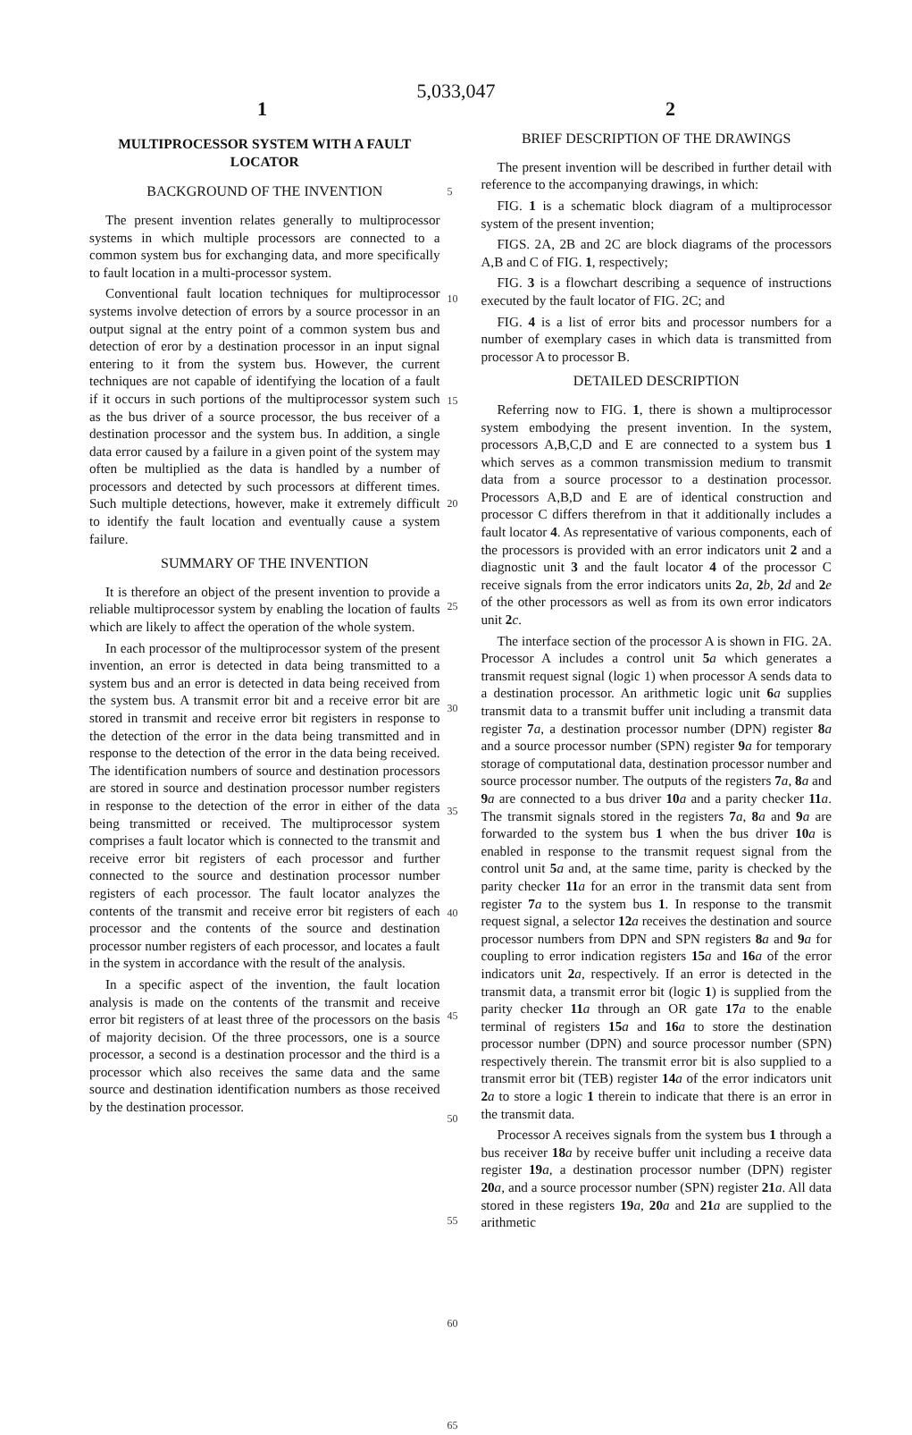5,033,047
1 2
MULTIPROCESSOR SYSTEM WITH A FAULT LOCATOR
BACKGROUND OF THE INVENTION
The present invention relates generally to multiprocessor systems in which multiple processors are connected to a common system bus for exchanging data, and more specifically to fault location in a multi-processor system.
Conventional fault location techniques for multiprocessor systems involve detection of errors by a source processor in an output signal at the entry point of a common system bus and detection of eror by a destination processor in an input signal entering to it from the system bus. However, the current techniques are not capable of identifying the location of a fault if it occurs in such portions of the multiprocessor system such as the bus driver of a source processor, the bus receiver of a destination processor and the system bus. In addition, a single data error caused by a failure in a given point of the system may often be multiplied as the data is handled by a number of processors and detected by such processors at different times. Such multiple detections, however, make it extremely difficult to identify the fault location and eventually cause a system failure.
SUMMARY OF THE INVENTION
It is therefore an object of the present invention to provide a reliable multiprocessor system by enabling the location of faults which are likely to affect the operation of the whole system.
In each processor of the multiprocessor system of the present invention, an error is detected in data being transmitted to a system bus and an error is detected in data being received from the system bus. A transmit error bit and a receive error bit are stored in transmit and receive error bit registers in response to the detection of the error in the data being transmitted and in response to the detection of the error in the data being received. The identification numbers of source and destination processors are stored in source and destination processor number registers in response to the detection of the error in either of the data being transmitted or received. The multiprocessor system comprises a fault locator which is connected to the transmit and receive error bit registers of each processor and further connected to the source and destination processor number registers of each processor. The fault locator analyzes the contents of the transmit and receive error bit registers of each processor and the contents of the source and destination processor number registers of each processor, and locates a fault in the system in accordance with the result of the analysis.
In a specific aspect of the invention, the fault location analysis is made on the contents of the transmit and receive error bit registers of at least three of the processors on the basis of majority decision. Of the three processors, one is a source processor, a second is a destination processor and the third is a processor which also receives the same data and the same source and destination identification numbers as those received by the destination processor.
5
10
15
20
25
30
35
40
45
50
55
60
65
BRIEF DESCRIPTION OF THE DRAWINGS
The present invention will be described in further detail with reference to the accompanying drawings, in which:
FIG. 1 is a schematic block diagram of a multiprocessor system of the present invention;
FIGS. 2A, 2B and 2C are block diagrams of the processors A,B and C of FIG. 1, respectively;
FIG. 3 is a flowchart describing a sequence of instructions executed by the fault locator of FIG. 2C; and
FIG. 4 is a list of error bits and processor numbers for a number of exemplary cases in which data is transmitted from processor A to processor B.
DETAILED DESCRIPTION
Referring now to FIG. 1, there is shown a multiprocessor system embodying the present invention. In the system, processors A,B,C,D and E are connected to a system bus 1 which serves as a common transmission medium to transmit data from a source processor to a destination processor. Processors A,B,D and E are of identical construction and processor C differs therefrom in that it additionally includes a fault locator 4. As representative of various components, each of the processors is provided with an error indicators unit 2 and a diagnostic unit 3 and the fault locator 4 of the processor C receive signals from the error indicators units 2 a, 2 b, 2 d and 2 e of the other processors as well as from its own error indicators unit 2 c.
The interface section of the processor A is shown in FIG. 2A. Processor A includes a control unit 5 a which generates a transmit request signal (logic 1) when processor A sends data to a destination processor. An arithmetic logic unit 6 a supplies transmit data to a transmit buffer unit including a transmit data register 7 a, a destination processor number (DPN) register 8 a and a source processor number (SPN) register 9 a for temporary storage of computational data, destination processor number and source processor number. The outputs of the registers 7 a, 8 a and 9 a are connected to a bus driver 10 a and a parity checker 11 a. The transmit signals stored in the registers 7 a, 8 a and 9 a are forwarded to the system bus 1 when the bus driver 10 a is enabled in response to the transmit request signal from the control unit 5 a and, at the same time, parity is checked by the parity checker 11 a for an error in the transmit data sent from register 7 a to the system bus 1. In response to the transmit request signal, a selector 12 a receives the destination and source processor numbers from DPN and SPN registers 8 a and 9 a for coupling to error indication registers 15 a and 16 a of the error indicators unit 2 a, respectively. If an error is detected in the transmit data, a transmit error bit (logic 1) is supplied from the parity checker 11 a through an OR gate 17 a to the enable terminal of registers 15 a and 16 a to store the destination processor number (DPN) and source processor number (SPN) respectively therein. The transmit error bit is also supplied to a transmit error bit (TEB) register 14 a of the error indicators unit 2 a to store a logic 1 therein to indicate that there is an error in the transmit data.
Processor A receives signals from the system bus 1 through a bus receiver 18 a by receive buffer unit including a receive data register 19 a, a destination processor number (DPN) register 20 a, and a source processor number (SPN) register 21 a. All data stored in these registers 19 a, 20 a and 21 a are supplied to the arithmetic